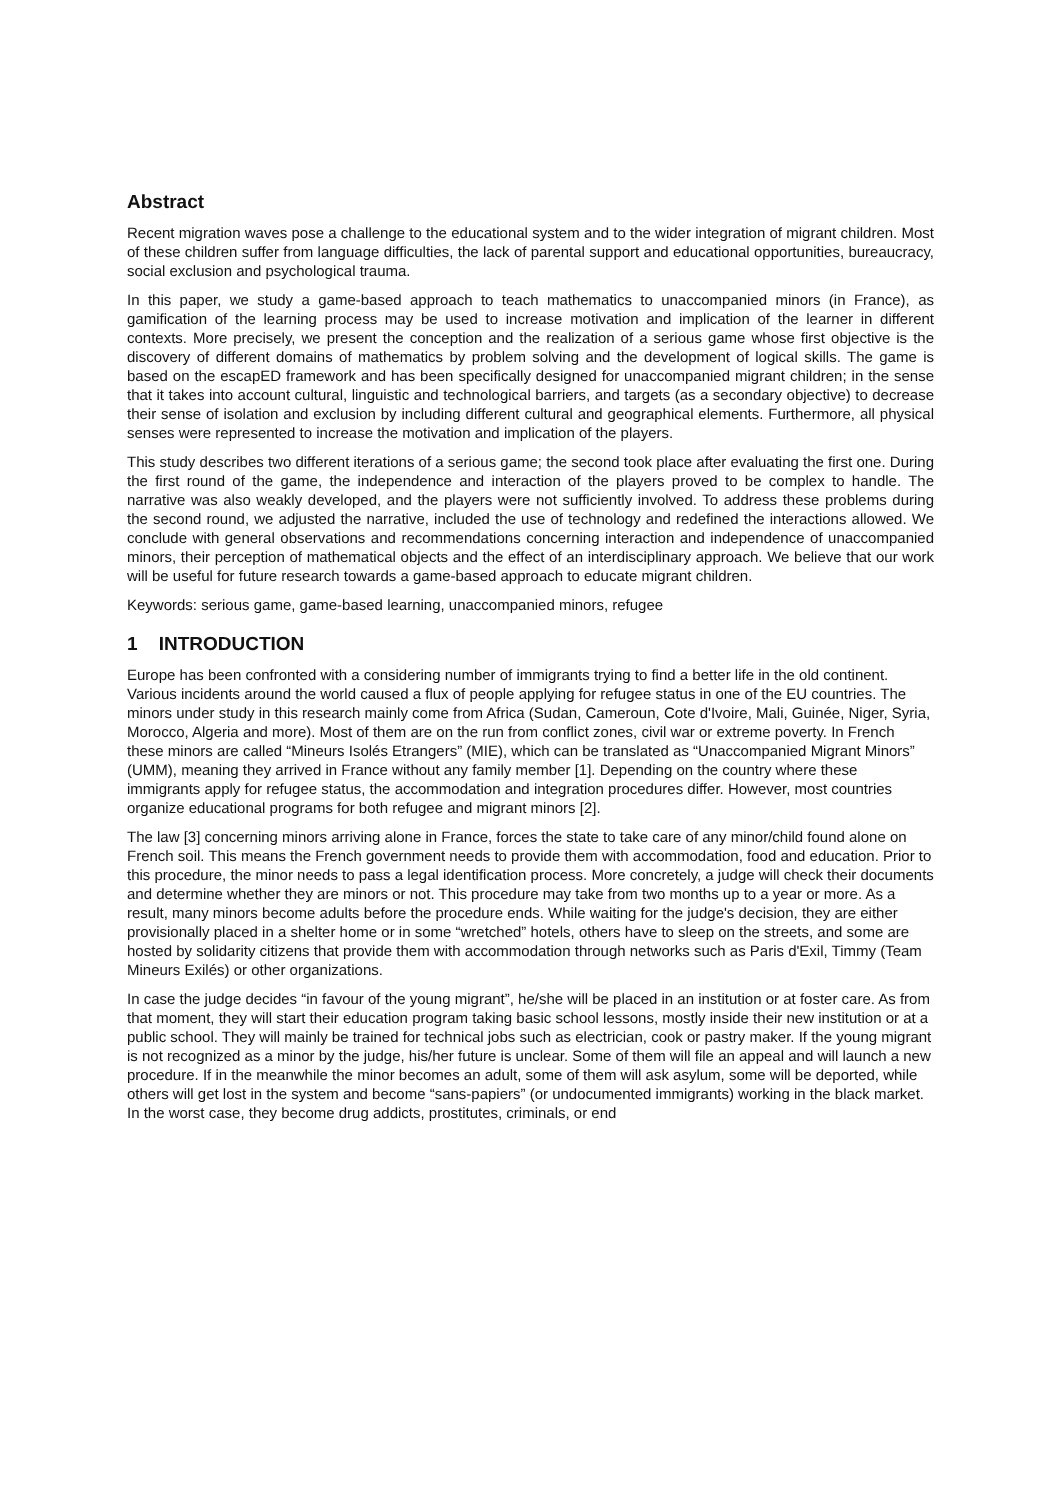Abstract
Recent migration waves pose a challenge to the educational system and to the wider integration of migrant children. Most of these children suffer from language difficulties, the lack of parental support and educational opportunities, bureaucracy, social exclusion and psychological trauma.
In this paper, we study a game-based approach to teach mathematics to unaccompanied minors (in France), as gamification of the learning process may be used to increase motivation and implication of the learner in different contexts. More precisely, we present the conception and the realization of a serious game whose first objective is the discovery of different domains of mathematics by problem solving and the development of logical skills. The game is based on the escapED framework and has been specifically designed for unaccompanied migrant children; in the sense that it takes into account cultural, linguistic and technological barriers, and targets (as a secondary objective) to decrease their sense of isolation and exclusion by including different cultural and geographical elements. Furthermore, all physical senses were represented to increase the motivation and implication of the players.
This study describes two different iterations of a serious game; the second took place after evaluating the first one. During the first round of the game, the independence and interaction of the players proved to be complex to handle. The narrative was also weakly developed, and the players were not sufficiently involved. To address these problems during the second round, we adjusted the narrative, included the use of technology and redefined the interactions allowed. We conclude with general observations and recommendations concerning interaction and independence of unaccompanied minors, their perception of mathematical objects and the effect of an interdisciplinary approach. We believe that our work will be useful for future research towards a game-based approach to educate migrant children.
Keywords: serious game, game-based learning, unaccompanied minors, refugee
1 INTRODUCTION
Europe has been confronted with a considering number of immigrants trying to find a better life in the old continent. Various incidents around the world caused a flux of people applying for refugee status in one of the EU countries. The minors under study in this research mainly come from Africa (Sudan, Cameroun, Cote d'Ivoire, Mali, Guinée, Niger, Syria, Morocco, Algeria and more). Most of them are on the run from conflict zones, civil war or extreme poverty. In French these minors are called “Mineurs Isolés Etrangers” (MIE), which can be translated as “Unaccompanied Migrant Minors” (UMM), meaning they arrived in France without any family member [1]. Depending on the country where these immigrants apply for refugee status, the accommodation and integration procedures differ. However, most countries organize educational programs for both refugee and migrant minors [2].
The law [3] concerning minors arriving alone in France, forces the state to take care of any minor/child found alone on French soil. This means the French government needs to provide them with accommodation, food and education. Prior to this procedure, the minor needs to pass a legal identification process. More concretely, a judge will check their documents and determine whether they are minors or not. This procedure may take from two months up to a year or more. As a result, many minors become adults before the procedure ends. While waiting for the judge's decision, they are either provisionally placed in a shelter home or in some “wretched” hotels, others have to sleep on the streets, and some are hosted by solidarity citizens that provide them with accommodation through networks such as Paris d'Exil, Timmy (Team Mineurs Exilés) or other organizations.
In case the judge decides “in favour of the young migrant”, he/she will be placed in an institution or at foster care. As from that moment, they will start their education program taking basic school lessons, mostly inside their new institution or at a public school. They will mainly be trained for technical jobs such as electrician, cook or pastry maker. If the young migrant is not recognized as a minor by the judge, his/her future is unclear. Some of them will file an appeal and will launch a new procedure. If in the meanwhile the minor becomes an adult, some of them will ask asylum, some will be deported, while others will get lost in the system and become “sans-papiers” (or undocumented immigrants) working in the black market. In the worst case, they become drug addicts, prostitutes, criminals, or end